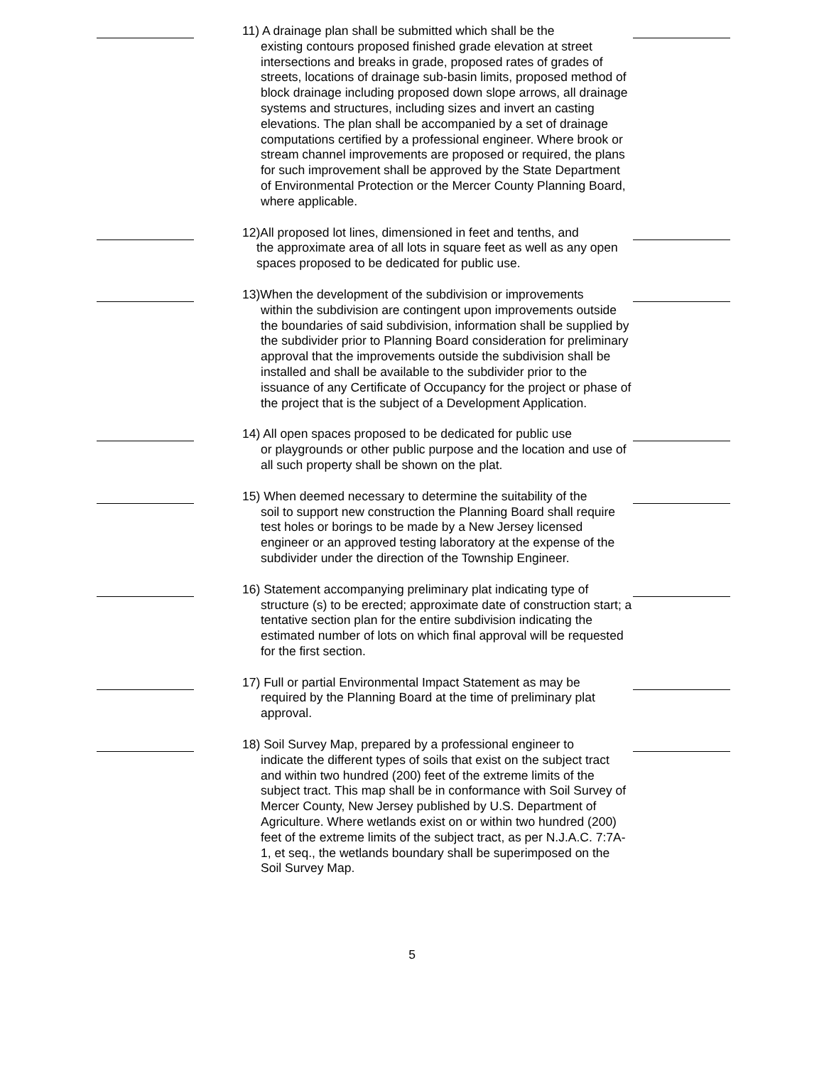11) A drainage plan shall be submitted which shall be the
existing contours proposed finished grade elevation at street intersections and breaks in grade, proposed rates of grades of streets, locations of drainage sub-basin limits, proposed method of block drainage including proposed down slope arrows, all drainage systems and structures, including sizes and invert an casting elevations. The plan shall be accompanied by a set of drainage computations certified by a professional engineer. Where brook or stream channel improvements are proposed or required, the plans for such improvement shall be approved by the State Department of Environmental Protection or the Mercer County Planning Board, where applicable.
12)All proposed lot lines, dimensioned in feet and tenths, and
the approximate area of all lots in square feet as well as any open spaces proposed to be dedicated for public use.
13)When the development of the subdivision or improvements
within the subdivision are contingent upon improvements outside the boundaries of said subdivision, information shall be supplied by the subdivider prior to Planning Board consideration for preliminary approval that the improvements outside the subdivision shall be installed and shall be available to the subdivider prior to the issuance of any Certificate of Occupancy for the project or phase of the project that is the subject of a Development Application.
14) All open spaces proposed to be dedicated for public use
or playgrounds or other public purpose and the location and use of all such property shall be shown on the plat.
15) When deemed necessary to determine the suitability of the
soil to support new construction the Planning Board shall require test holes or borings to be made by a New Jersey licensed engineer or an approved testing laboratory at the expense of the subdivider under the direction of the Township Engineer.
16) Statement accompanying preliminary plat indicating type of
structure (s) to be erected; approximate date of construction start; a tentative section plan for the entire subdivision indicating the estimated number of lots on which final approval will be requested for the first section.
17) Full or partial Environmental Impact Statement as may be
required by the Planning Board at the time of preliminary plat approval.
18) Soil Survey Map, prepared by a professional engineer to
indicate the different types of soils that exist on the subject tract and within two hundred (200) feet of the extreme limits of the subject tract. This map shall be in conformance with Soil Survey of Mercer County, New Jersey published by U.S. Department of Agriculture. Where wetlands exist on or within two hundred (200) feet of the extreme limits of the subject tract, as per N.J.A.C. 7:7A-1, et seq., the wetlands boundary shall be superimposed on the Soil Survey Map.
5